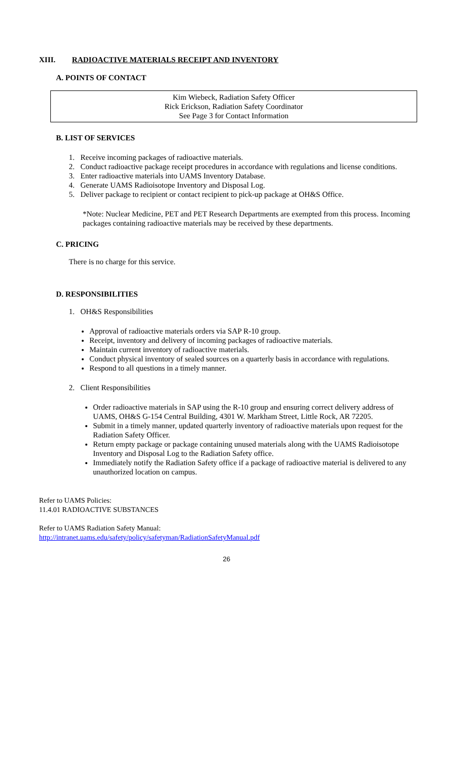XIII. RADIOACTIVE MATERIALS RECEIPT AND INVENTORY
A. POINTS OF CONTACT
Kim Wiebeck, Radiation Safety Officer
Rick Erickson, Radiation Safety Coordinator
See Page 3 for Contact Information
B. LIST OF SERVICES
1. Receive incoming packages of radioactive materials.
2. Conduct radioactive package receipt procedures in accordance with regulations and license conditions.
3. Enter radioactive materials into UAMS Inventory Database.
4. Generate UAMS Radioisotope Inventory and Disposal Log.
5. Deliver package to recipient or contact recipient to pick-up package at OH&S Office.
*Note: Nuclear Medicine, PET and PET Research Departments are exempted from this process. Incoming packages containing radioactive materials may be received by these departments.
C. PRICING
There is no charge for this service.
D. RESPONSIBILITIES
1. OH&S Responsibilities
Approval of radioactive materials orders via SAP R-10 group.
Receipt, inventory and delivery of incoming packages of radioactive materials.
Maintain current inventory of radioactive materials.
Conduct physical inventory of sealed sources on a quarterly basis in accordance with regulations.
Respond to all questions in a timely manner.
2. Client Responsibilities
Order radioactive materials in SAP using the R-10 group and ensuring correct delivery address of UAMS, OH&S G-154 Central Building, 4301 W. Markham Street, Little Rock, AR 72205.
Submit in a timely manner, updated quarterly inventory of radioactive materials upon request for the Radiation Safety Officer.
Return empty package or package containing unused materials along with the UAMS Radioisotope Inventory and Disposal Log to the Radiation Safety office.
Immediately notify the Radiation Safety office if a package of radioactive material is delivered to any unauthorized location on campus.
Refer to UAMS Policies:
11.4.01 RADIOACTIVE SUBSTANCES
Refer to UAMS Radiation Safety Manual:
http://intranet.uams.edu/safety/policy/safetyman/RadiationSafetyManual.pdf
26